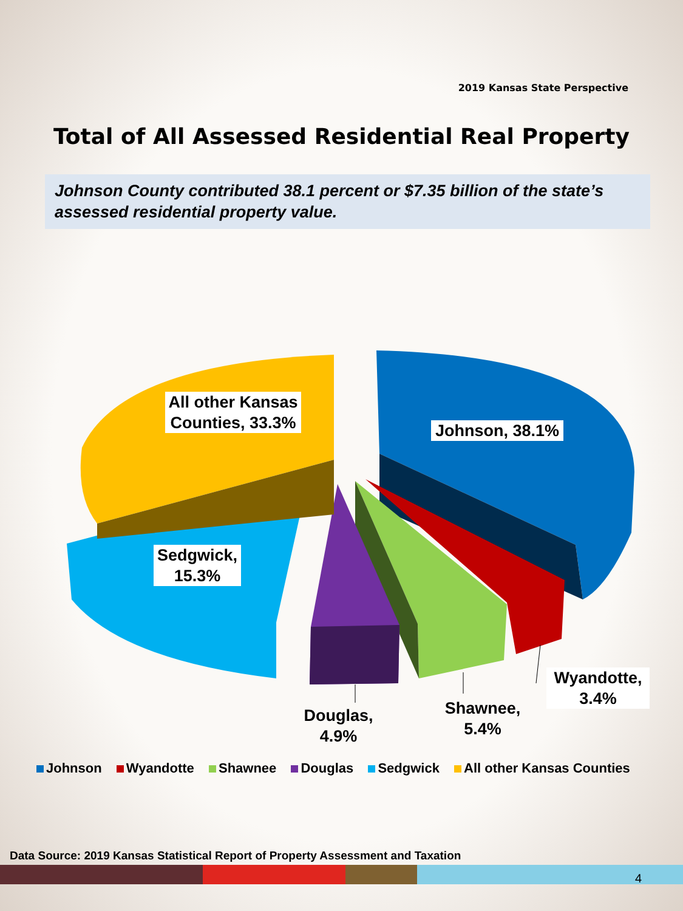2019 Kansas State Perspective
Total of All Assessed Residential Real Property
Johnson County contributed 38.1 percent or $7.35 billion of the state’s assessed residential property value.
All other Kansas Counties, 33.3%
Johnson, 38.1%
Sedgwick, 15.3%
Wyandotte, 3.4%
Shawnee, 5.4%
Douglas, 4.9%
Johnson Wyandotte Shawnee Douglas Sedgwick All other Kansas Counties
Data Source: 2019 Kansas Statistical Report of Property Assessment and Taxation
4